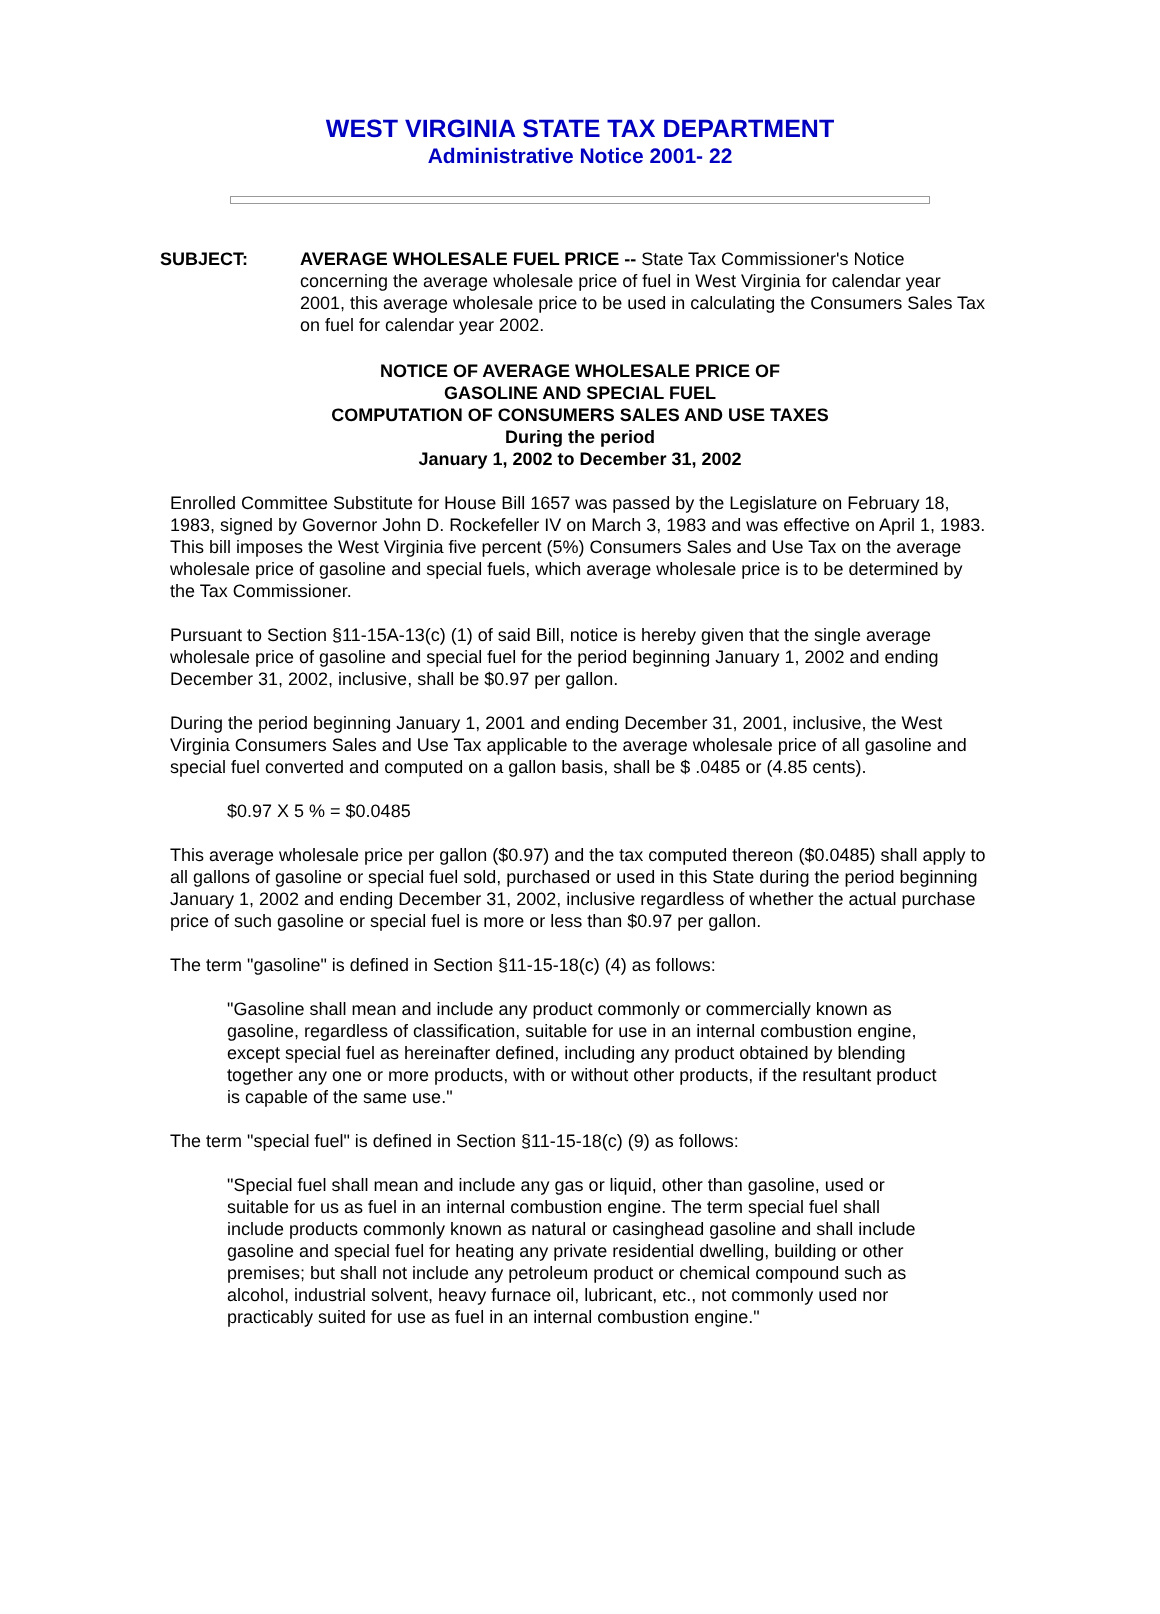WEST VIRGINIA STATE TAX DEPARTMENT
Administrative Notice 2001- 22
SUBJECT: AVERAGE WHOLESALE FUEL PRICE -- State Tax Commissioner's Notice concerning the average wholesale price of fuel in West Virginia for calendar year 2001, this average wholesale price to be used in calculating the Consumers Sales Tax on fuel for calendar year 2002.
NOTICE OF AVERAGE WHOLESALE PRICE OF
GASOLINE AND SPECIAL FUEL
COMPUTATION OF CONSUMERS SALES AND USE TAXES
During the period
January 1, 2002 to December 31, 2002
Enrolled Committee Substitute for House Bill 1657 was passed by the Legislature on February 18, 1983, signed by Governor John D. Rockefeller IV on March 3, 1983 and was effective on April 1, 1983. This bill imposes the West Virginia five percent (5%) Consumers Sales and Use Tax on the average wholesale price of gasoline and special fuels, which average wholesale price is to be determined by the Tax Commissioner.
Pursuant to Section §11-15A-13(c) (1) of said Bill, notice is hereby given that the single average wholesale price of gasoline and special fuel for the period beginning January 1, 2002 and ending December 31, 2002, inclusive, shall be $0.97 per gallon.
During the period beginning January 1, 2001 and ending December 31, 2001, inclusive, the West Virginia Consumers Sales and Use Tax applicable to the average wholesale price of all gasoline and special fuel converted and computed on a gallon basis, shall be $ .0485 or (4.85 cents).
$0.97 X 5 % = $0.0485
This average wholesale price per gallon ($0.97) and the tax computed thereon ($0.0485) shall apply to all gallons of gasoline or special fuel sold, purchased or used in this State during the period beginning January 1, 2002 and ending December 31, 2002, inclusive regardless of whether the actual purchase price of such gasoline or special fuel is more or less than $0.97 per gallon.
The term "gasoline" is defined in Section §11-15-18(c) (4) as follows:
"Gasoline shall mean and include any product commonly or commercially known as gasoline, regardless of classification, suitable for use in an internal combustion engine, except special fuel as hereinafter defined, including any product obtained by blending together any one or more products, with or without other products, if the resultant product is capable of the same use."
The term "special fuel" is defined in Section §11-15-18(c) (9) as follows:
"Special fuel shall mean and include any gas or liquid, other than gasoline, used or suitable for us as fuel in an internal combustion engine. The term special fuel shall include products commonly known as natural or casinghead gasoline and shall include gasoline and special fuel for heating any private residential dwelling, building or other premises; but shall not include any petroleum product or chemical compound such as alcohol, industrial solvent, heavy furnace oil, lubricant, etc., not commonly used nor practicably suited for use as fuel in an internal combustion engine."